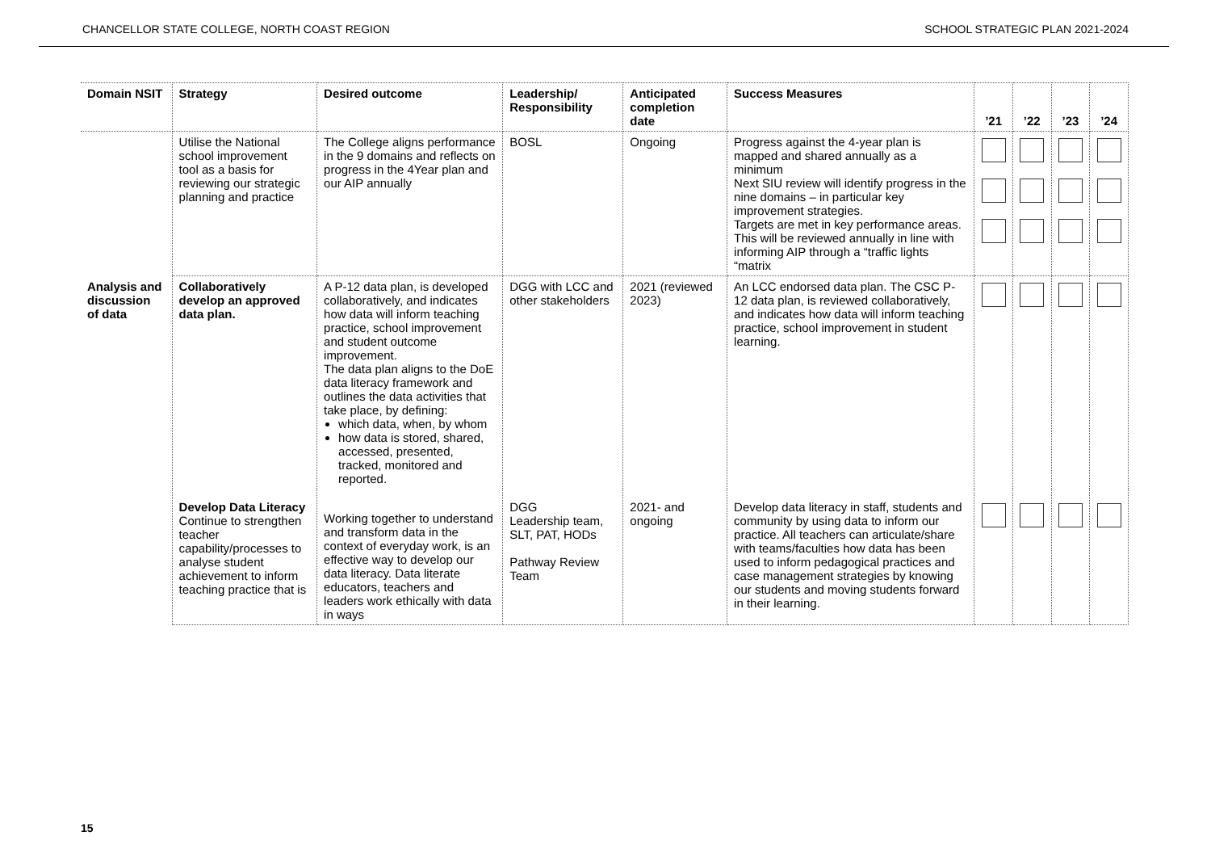CHANCELLOR STATE COLLEGE, NORTH COAST REGION SCHOOL STRATEGIC PLAN 2021-2024
| Domain NSIT | Strategy | Desired outcome | Leadership/ Responsibility | Anticipated completion date | Success Measures | ’21 | ’22 | ’23 | ’24 |
| --- | --- | --- | --- | --- | --- | --- | --- | --- | --- |
| | Utilise the National school improvement tool as a basis for reviewing our strategic planning and practice | The College aligns performance in the 9 domains and reflects on progress in the 4Year plan and our AIP annually | BOSL | Ongoing | Progress against the 4-year plan is mapped and shared annually as a minimum Next SIU review will identify progress in the nine domains – in particular key improvement strategies. Targets are met in key performance areas. This will be reviewed annually in line with informing AIP through a “traffic lights “matrix | | | | |
| Analysis and discussion of data | Collaboratively develop an approved data plan. | A P-12 data plan, is developed collaboratively, and indicates how data will inform teaching practice, school improvement and student outcome improvement. The data plan aligns to the DoE data literacy framework and outlines the data activities that take place, by defining: which data, when, by whom how data is stored, shared, accessed, presented, tracked, monitored and reported. | DGG with LCC and other stakeholders | 2021 (reviewed 2023) | An LCC endorsed data plan. The CSC P-12 data plan, is reviewed collaboratively, and indicates how data will inform teaching practice, school improvement in student learning. | | | | |
| | Develop Data Literacy Continue to strengthen teacher capability/processes to analyse student achievement to inform teaching practice that is | Working together to understand and transform data in the context of everyday work, is an effective way to develop our data literacy. Data literate educators, teachers and leaders work ethically with data in ways | DGG Leadership team, SLT, PAT, HODs Pathway Review Team | 2021- and ongoing | Develop data literacy in staff, students and community by using data to inform our practice. All teachers can articulate/share with teams/faculties how data has been used to inform pedagogical practices and case management strategies by knowing our students and moving students forward in their learning. | | | | |
15